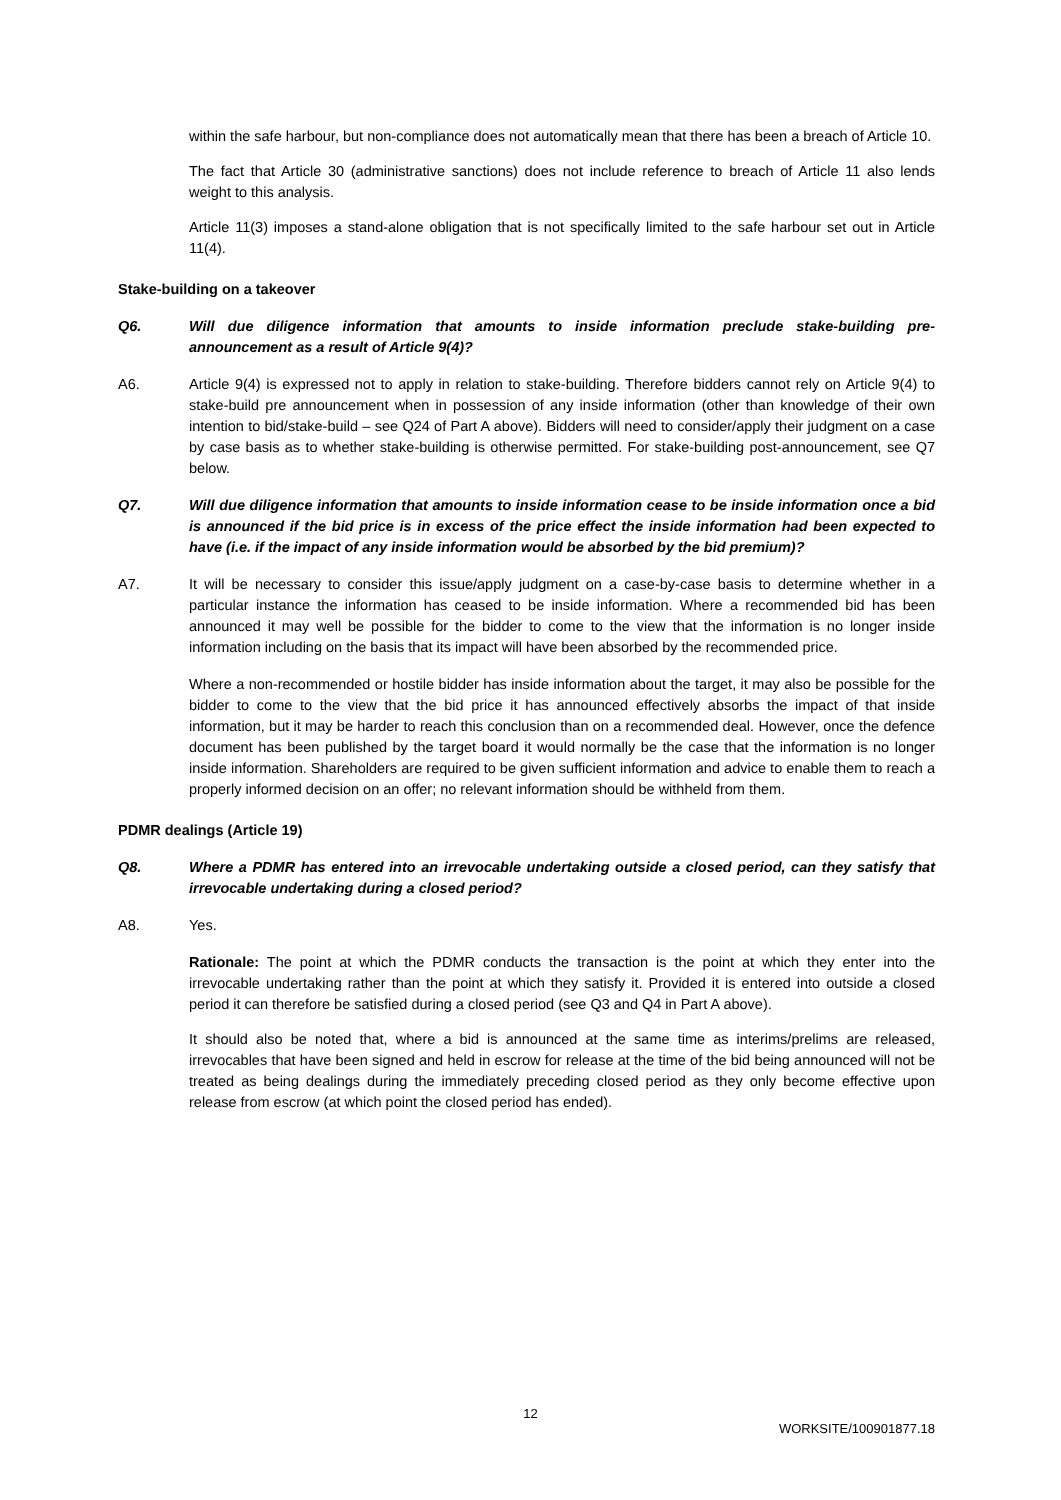within the safe harbour, but non-compliance does not automatically mean that there has been a breach of Article 10.
The fact that Article 30 (administrative sanctions) does not include reference to breach of Article 11 also lends weight to this analysis.
Article 11(3) imposes a stand-alone obligation that is not specifically limited to the safe harbour set out in Article 11(4).
Stake-building on a takeover
Q6. Will due diligence information that amounts to inside information preclude stake-building pre-announcement as a result of Article 9(4)?
A6. Article 9(4) is expressed not to apply in relation to stake-building. Therefore bidders cannot rely on Article 9(4) to stake-build pre announcement when in possession of any inside information (other than knowledge of their own intention to bid/stake-build – see Q24 of Part A above). Bidders will need to consider/apply their judgment on a case by case basis as to whether stake-building is otherwise permitted. For stake-building post-announcement, see Q7 below.
Q7. Will due diligence information that amounts to inside information cease to be inside information once a bid is announced if the bid price is in excess of the price effect the inside information had been expected to have (i.e. if the impact of any inside information would be absorbed by the bid premium)?
A7. It will be necessary to consider this issue/apply judgment on a case-by-case basis to determine whether in a particular instance the information has ceased to be inside information. Where a recommended bid has been announced it may well be possible for the bidder to come to the view that the information is no longer inside information including on the basis that its impact will have been absorbed by the recommended price.
Where a non-recommended or hostile bidder has inside information about the target, it may also be possible for the bidder to come to the view that the bid price it has announced effectively absorbs the impact of that inside information, but it may be harder to reach this conclusion than on a recommended deal. However, once the defence document has been published by the target board it would normally be the case that the information is no longer inside information. Shareholders are required to be given sufficient information and advice to enable them to reach a properly informed decision on an offer; no relevant information should be withheld from them.
PDMR dealings (Article 19)
Q8. Where a PDMR has entered into an irrevocable undertaking outside a closed period, can they satisfy that irrevocable undertaking during a closed period?
A8. Yes.
Rationale: The point at which the PDMR conducts the transaction is the point at which they enter into the irrevocable undertaking rather than the point at which they satisfy it. Provided it is entered into outside a closed period it can therefore be satisfied during a closed period (see Q3 and Q4 in Part A above).
It should also be noted that, where a bid is announced at the same time as interims/prelims are released, irrevocables that have been signed and held in escrow for release at the time of the bid being announced will not be treated as being dealings during the immediately preceding closed period as they only become effective upon release from escrow (at which point the closed period has ended).
12
WORKSITE/100901877.18